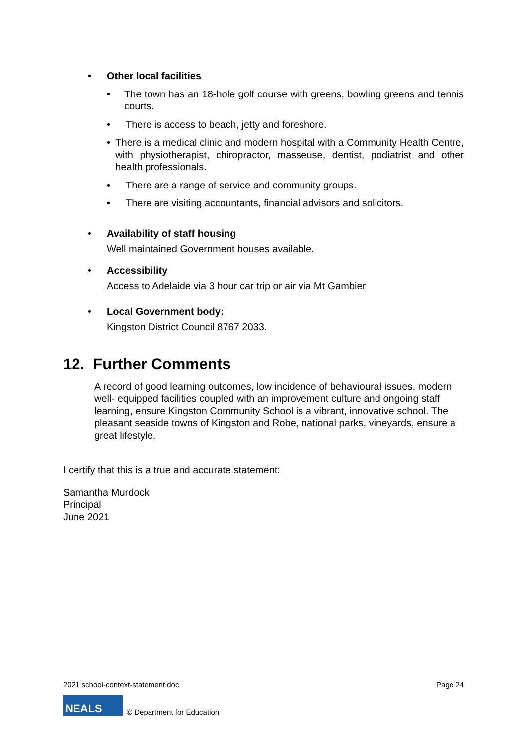• Other local facilities
• The town has an 18-hole golf course with greens, bowling greens and tennis courts.
• There is access to beach, jetty and foreshore.
• There is a medical clinic and modern hospital with a Community Health Centre, with physiotherapist, chiropractor, masseuse, dentist, podiatrist and other health professionals.
• There are a range of service and community groups.
• There are visiting accountants, financial advisors and solicitors.
• Availability of staff housing
Well maintained Government houses available.
• Accessibility
Access to Adelaide via 3 hour car trip or air via Mt Gambier
• Local Government body:
Kingston District Council 8767 2033.
12. Further Comments
A record of good learning outcomes, low incidence of behavioural issues, modern well- equipped facilities coupled with an improvement culture and ongoing staff learning, ensure Kingston Community School is a vibrant, innovative school. The pleasant seaside towns of Kingston and Robe, national parks, vineyards, ensure a great lifestyle.
I certify that this is a true and accurate statement:
Samantha Murdock
Principal
June 2021
2021 school-context-statement.doc Page 24
NEALS
© Department for Education